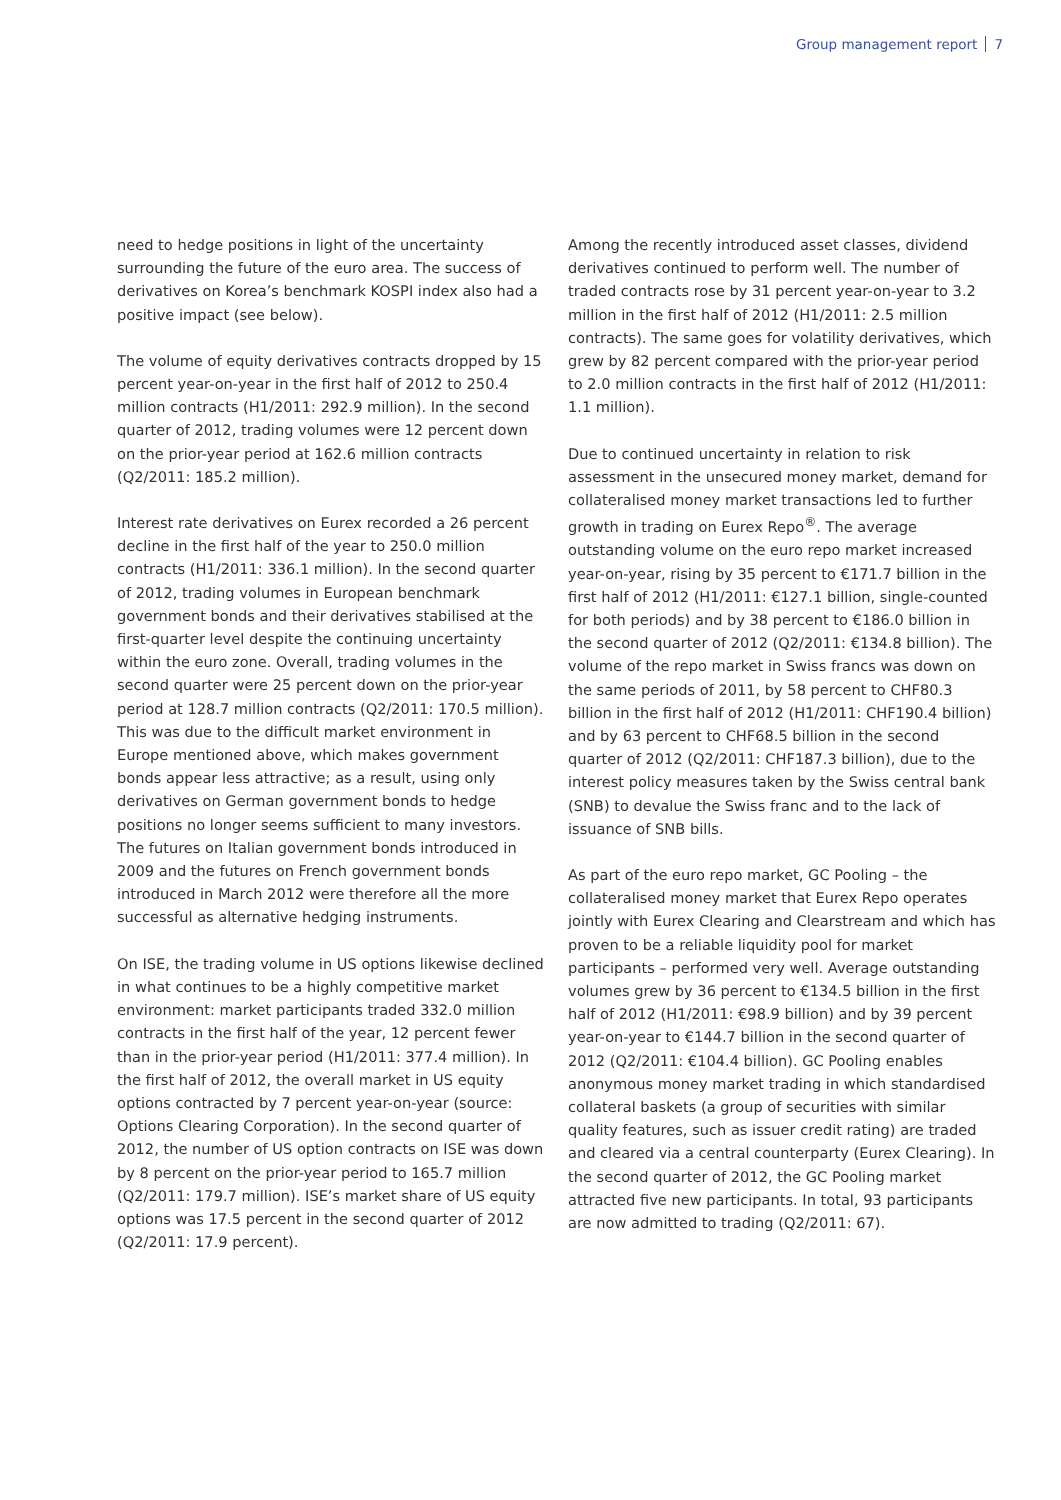Group management report 7
need to hedge positions in light of the uncertainty surrounding the future of the euro area. The success of derivatives on Korea’s benchmark KOSPI index also had a positive impact (see below).
The volume of equity derivatives contracts dropped by 15 percent year-on-year in the first half of 2012 to 250.4 million contracts (H1/2011: 292.9 million). In the second quarter of 2012, trading volumes were 12 percent down on the prior-year period at 162.6 million contracts (Q2/2011: 185.2 million).
Interest rate derivatives on Eurex recorded a 26 percent decline in the first half of the year to 250.0 million contracts (H1/2011: 336.1 million). In the second quarter of 2012, trading volumes in European benchmark government bonds and their derivatives stabilised at the first-quarter level despite the continuing uncertainty within the euro zone. Overall, trading volumes in the second quarter were 25 percent down on the prior-year period at 128.7 million contracts (Q2/2011: 170.5 million). This was due to the difficult market environment in Europe mentioned above, which makes government bonds appear less attractive; as a result, using only derivatives on German government bonds to hedge positions no longer seems sufficient to many investors. The futures on Italian government bonds introduced in 2009 and the futures on French government bonds introduced in March 2012 were therefore all the more successful as alternative hedging instruments.
On ISE, the trading volume in US options likewise declined in what continues to be a highly competitive market environment: market participants traded 332.0 million contracts in the first half of the year, 12 percent fewer than in the prior-year period (H1/2011: 377.4 million). In the first half of 2012, the overall market in US equity options contracted by 7 percent year-on-year (source: Options Clearing Corporation). In the second quarter of 2012, the number of US option contracts on ISE was down by 8 percent on the prior-year period to 165.7 million (Q2/2011: 179.7 million). ISE’s market share of US equity options was 17.5 percent in the second quarter of 2012 (Q2/2011: 17.9 percent).
Among the recently introduced asset classes, dividend derivatives continued to perform well. The number of traded contracts rose by 31 percent year-on-year to 3.2 million in the first half of 2012 (H1/2011: 2.5 million contracts). The same goes for volatility derivatives, which grew by 82 percent compared with the prior-year period to 2.0 million contracts in the first half of 2012 (H1/2011: 1.1 million).
Due to continued uncertainty in relation to risk assessment in the unsecured money market, demand for collateralised money market transactions led to further growth in trading on Eurex Repo<sup>®</sup>. The average outstanding volume on the euro repo market increased year-on-year, rising by 35 percent to €171.7 billion in the first half of 2012 (H1/2011: €127.1 billion, single-counted for both periods) and by 38 percent to €186.0 billion in the second quarter of 2012 (Q2/2011: €134.8 billion). The volume of the repo market in Swiss francs was down on the same periods of 2011, by 58 percent to CHF80.3 billion in the first half of 2012 (H1/2011: CHF190.4 billion) and by 63 percent to CHF68.5 billion in the second quarter of 2012 (Q2/2011: CHF187.3 billion), due to the interest policy measures taken by the Swiss central bank (SNB) to devalue the Swiss franc and to the lack of issuance of SNB bills.
As part of the euro repo market, GC Pooling – the collateralised money market that Eurex Repo operates jointly with Eurex Clearing and Clearstream and which has proven to be a reliable liquidity pool for market participants – performed very well. Average outstanding volumes grew by 36 percent to €134.5 billion in the first half of 2012 (H1/2011: €98.9 billion) and by 39 percent year-on-year to €144.7 billion in the second quarter of 2012 (Q2/2011: €104.4 billion). GC Pooling enables anonymous money market trading in which standardised collateral baskets (a group of securities with similar quality features, such as issuer credit rating) are traded and cleared via a central counterparty (Eurex Clearing). In the second quarter of 2012, the GC Pooling market attracted five new participants. In total, 93 participants are now admitted to trading (Q2/2011: 67).